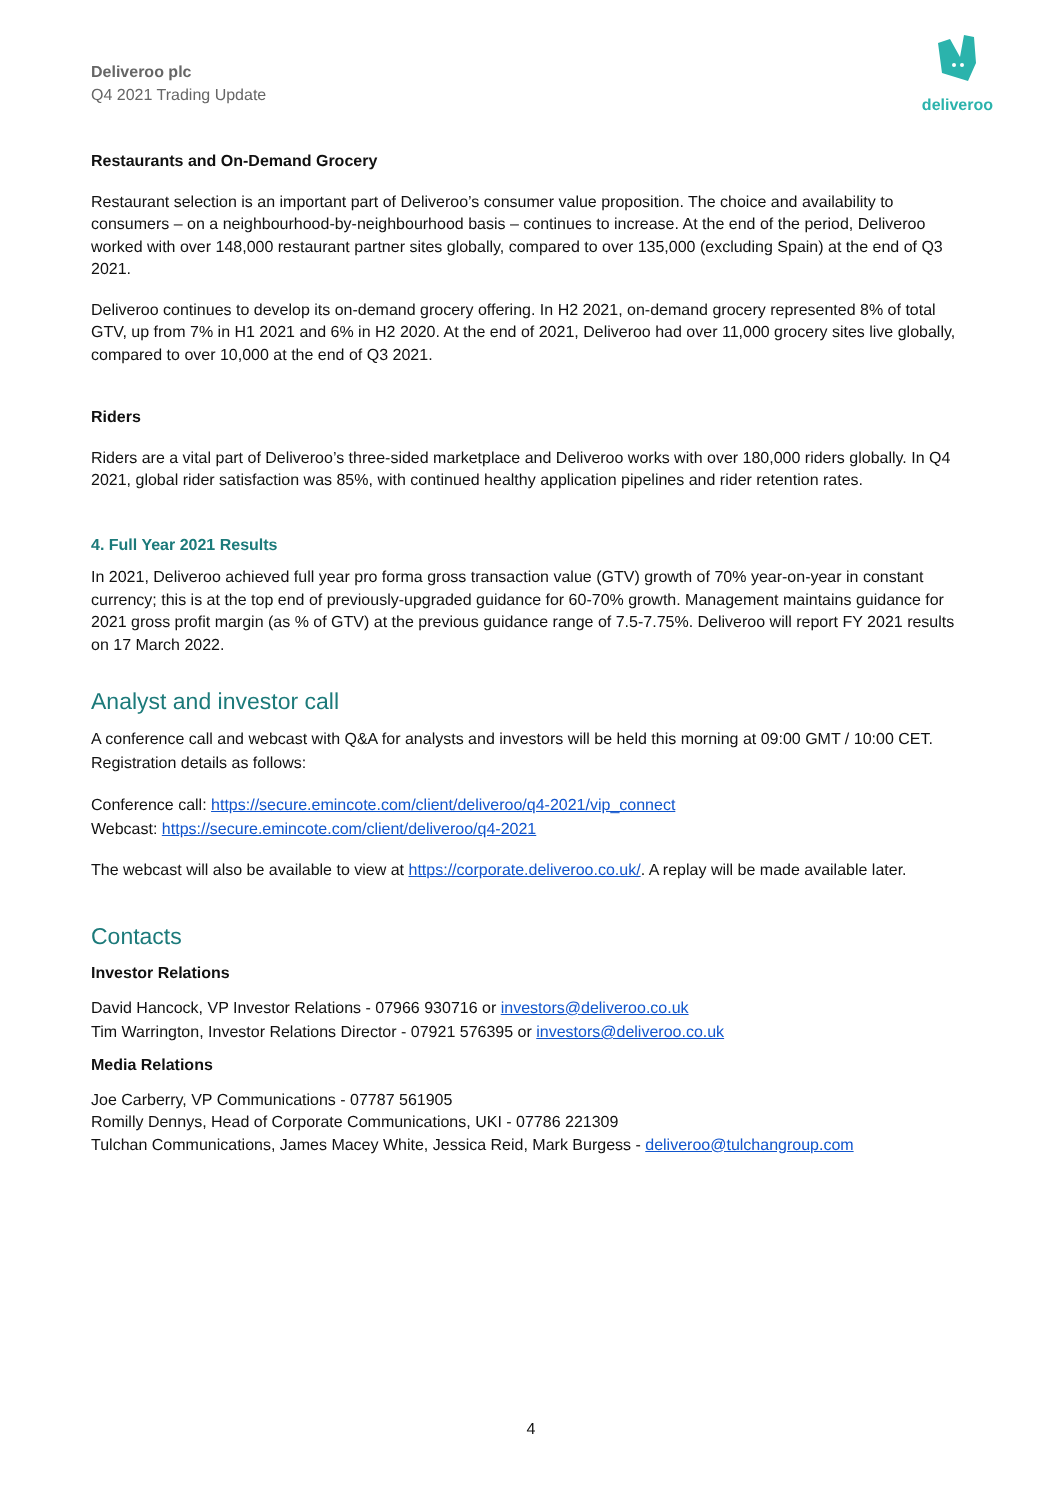Deliveroo plc
Q4 2021 Trading Update
deliveroo
Restaurants and On-Demand Grocery
Restaurant selection is an important part of Deliveroo’s consumer value proposition. The choice and availability to consumers – on a neighbourhood-by-neighbourhood basis – continues to increase. At the end of the period, Deliveroo worked with over 148,000 restaurant partner sites globally, compared to over 135,000 (excluding Spain) at the end of Q3 2021.
Deliveroo continues to develop its on-demand grocery offering. In H2 2021, on-demand grocery represented 8% of total GTV, up from 7% in H1 2021 and 6% in H2 2020. At the end of 2021, Deliveroo had over 11,000 grocery sites live globally, compared to over 10,000 at the end of Q3 2021.
Riders
Riders are a vital part of Deliveroo’s three-sided marketplace and Deliveroo works with over 180,000 riders globally. In Q4 2021, global rider satisfaction was 85%, with continued healthy application pipelines and rider retention rates.
4. Full Year 2021 Results
In 2021, Deliveroo achieved full year pro forma gross transaction value (GTV) growth of 70% year-on-year in constant currency; this is at the top end of previously-upgraded guidance for 60-70% growth. Management maintains guidance for 2021 gross profit margin (as % of GTV) at the previous guidance range of 7.5-7.75%. Deliveroo will report FY 2021 results on 17 March 2022.
Analyst and investor call
A conference call and webcast with Q&A for analysts and investors will be held this morning at 09:00 GMT / 10:00 CET. Registration details as follows:
Conference call: https://secure.emincote.com/client/deliveroo/q4-2021/vip_connect
Webcast: https://secure.emincote.com/client/deliveroo/q4-2021
The webcast will also be available to view at https://corporate.deliveroo.co.uk/. A replay will be made available later.
Contacts
Investor Relations
David Hancock, VP Investor Relations - 07966 930716 or investors@deliveroo.co.uk
Tim Warrington, Investor Relations Director - 07921 576395 or investors@deliveroo.co.uk
Media Relations
Joe Carberry, VP Communications - 07787 561905
Romilly Dennys, Head of Corporate Communications, UKI - 07786 221309
Tulchan Communications, James Macey White, Jessica Reid, Mark Burgess - deliveroo@tulchangroup.com
4